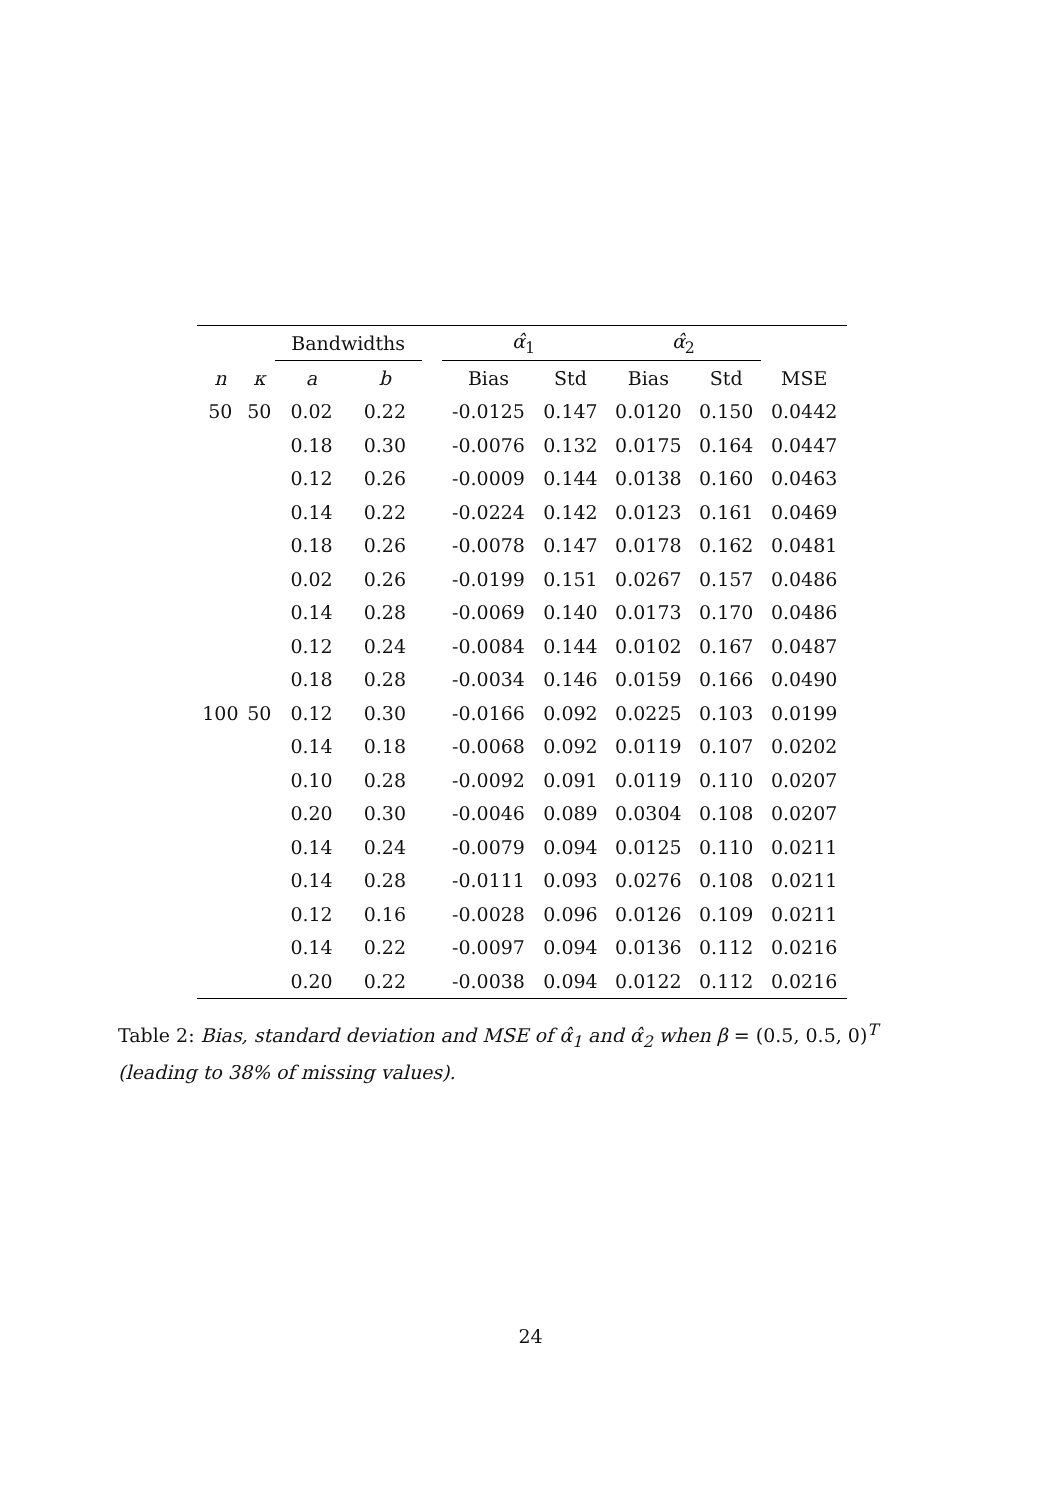| | | Bandwidths | | | α̂<sub>1</sub> | | α̂<sub>2</sub> | | |
| --- | --- | --- | --- | --- | --- | --- | --- | --- | --- |
| n | κ | a | b | | Bias | Std | Bias | Std | MSE |
| 50 | 50 | 0.02 | 0.22 | | -0.0125 | 0.147 | 0.0120 | 0.150 | 0.0442 |
| | | 0.18 | 0.30 | | -0.0076 | 0.132 | 0.0175 | 0.164 | 0.0447 |
| | | 0.12 | 0.26 | | -0.0009 | 0.144 | 0.0138 | 0.160 | 0.0463 |
| | | 0.14 | 0.22 | | -0.0224 | 0.142 | 0.0123 | 0.161 | 0.0469 |
| | | 0.18 | 0.26 | | -0.0078 | 0.147 | 0.0178 | 0.162 | 0.0481 |
| | | 0.02 | 0.26 | | -0.0199 | 0.151 | 0.0267 | 0.157 | 0.0486 |
| | | 0.14 | 0.28 | | -0.0069 | 0.140 | 0.0173 | 0.170 | 0.0486 |
| | | 0.12 | 0.24 | | -0.0084 | 0.144 | 0.0102 | 0.167 | 0.0487 |
| | | 0.18 | 0.28 | | -0.0034 | 0.146 | 0.0159 | 0.166 | 0.0490 |
| 100 | 50 | 0.12 | 0.30 | | -0.0166 | 0.092 | 0.0225 | 0.103 | 0.0199 |
| | | 0.14 | 0.18 | | -0.0068 | 0.092 | 0.0119 | 0.107 | 0.0202 |
| | | 0.10 | 0.28 | | -0.0092 | 0.091 | 0.0119 | 0.110 | 0.0207 |
| | | 0.20 | 0.30 | | -0.0046 | 0.089 | 0.0304 | 0.108 | 0.0207 |
| | | 0.14 | 0.24 | | -0.0079 | 0.094 | 0.0125 | 0.110 | 0.0211 |
| | | 0.14 | 0.28 | | -0.0111 | 0.093 | 0.0276 | 0.108 | 0.0211 |
| | | 0.12 | 0.16 | | -0.0028 | 0.096 | 0.0126 | 0.109 | 0.0211 |
| | | 0.14 | 0.22 | | -0.0097 | 0.094 | 0.0136 | 0.112 | 0.0216 |
| | | 0.20 | 0.22 | | -0.0038 | 0.094 | 0.0122 | 0.112 | 0.0216 |
Table 2: Bias, standard deviation and MSE of α̂<sub>1</sub> and α̂<sub>2</sub> when β = (0.5, 0.5, 0)<sup>T</sup> (leading to 38% of missing values).
24